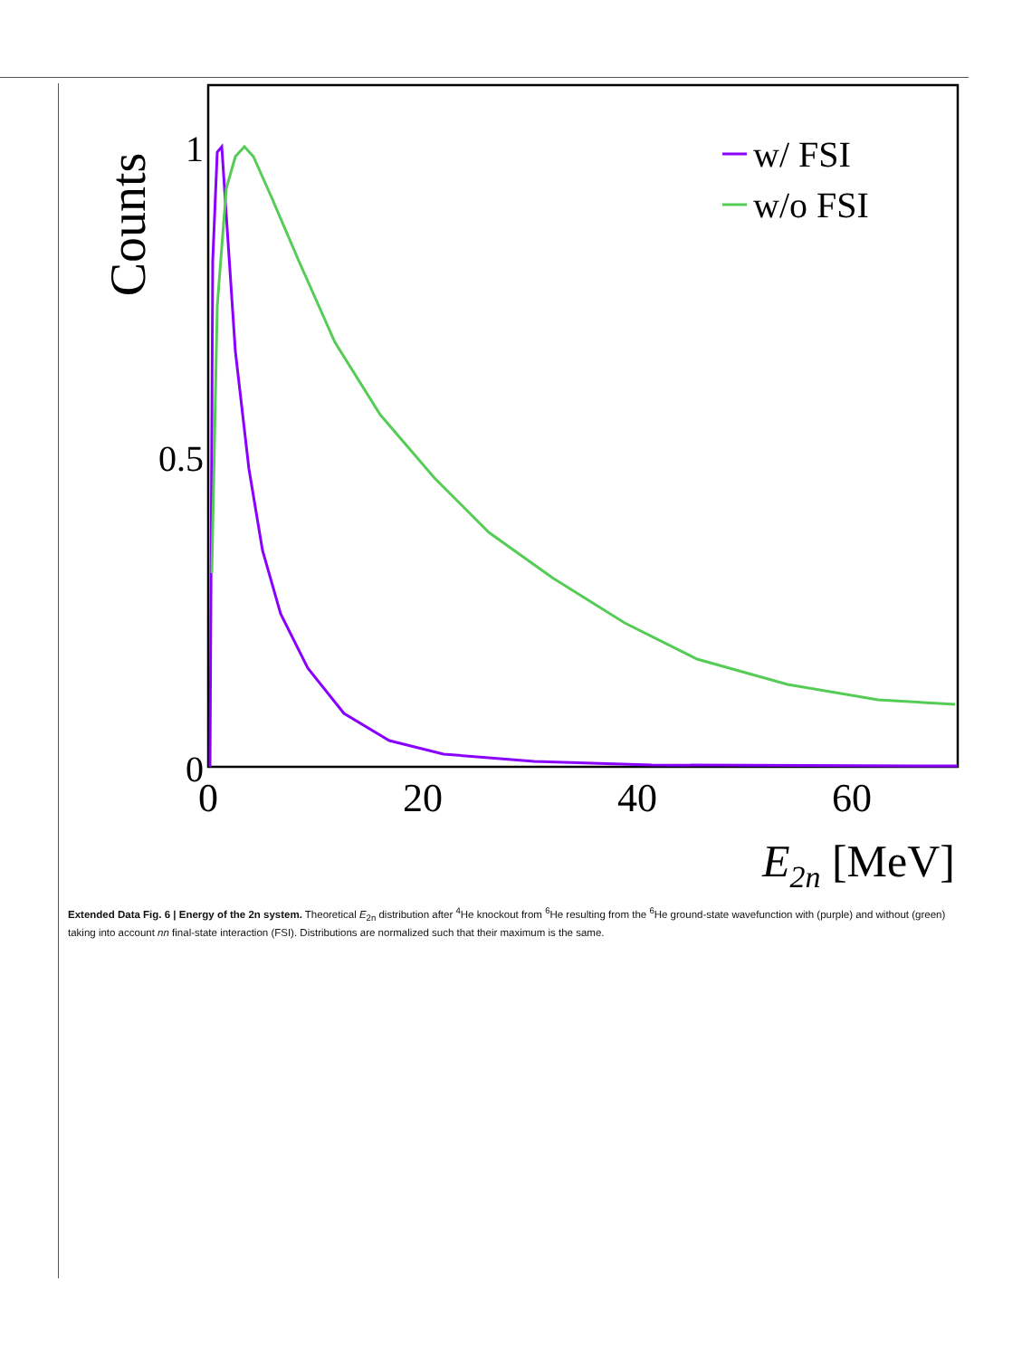Counts
1
0.5
0
0
20
40
60
E2n [MeV]
w/ FSI
w/o FSI
Extended Data Fig. 6 | Energy of the 2n system. Theoretical E<sub>2n</sub> distribution after <sup>4</sup>He knockout from <sup>6</sup>He resulting from the <sup>6</sup>He ground-state wavefunction with (purple) and without (green) taking into account nn final-state interaction (FSI). Distributions are normalized such that their maximum is the same.